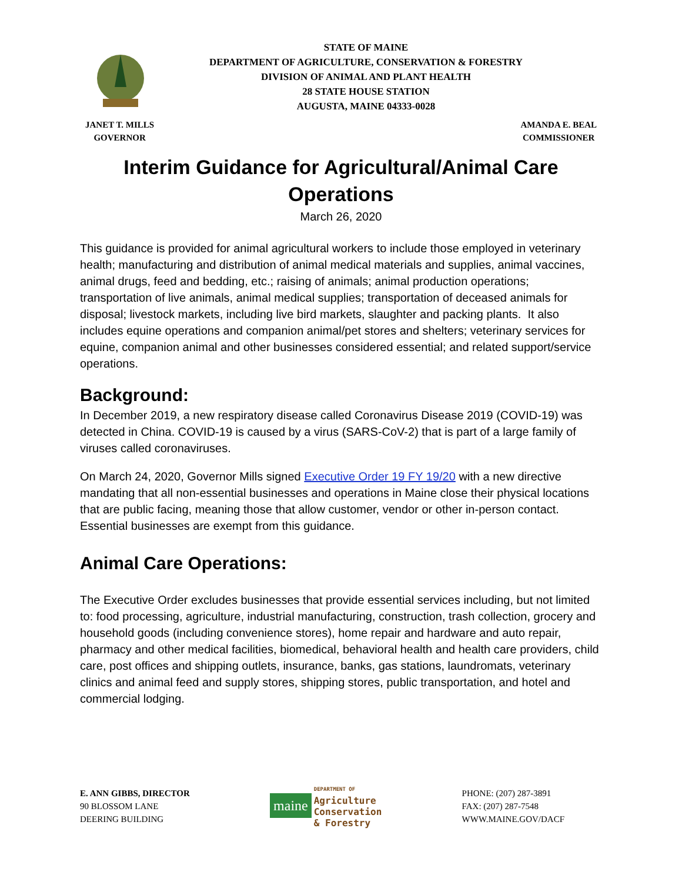STATE OF MAINE
DEPARTMENT OF AGRICULTURE, CONSERVATION & FORESTRY
DIVISION OF ANIMAL AND PLANT HEALTH
28 STATE HOUSE STATION
AUGUSTA, MAINE 04333-0028
JANET T. MILLS
GOVERNOR
AMANDA E. BEAL
COMMISSIONER
Interim Guidance for Agricultural/Animal Care Operations
March 26, 2020
This guidance is provided for animal agricultural workers to include those employed in veterinary health; manufacturing and distribution of animal medical materials and supplies, animal vaccines, animal drugs, feed and bedding, etc.; raising of animals; animal production operations; transportation of live animals, animal medical supplies; transportation of deceased animals for disposal; livestock markets, including live bird markets, slaughter and packing plants. It also includes equine operations and companion animal/pet stores and shelters; veterinary services for equine, companion animal and other businesses considered essential; and related support/service operations.
Background:
In December 2019, a new respiratory disease called Coronavirus Disease 2019 (COVID-19) was detected in China. COVID-19 is caused by a virus (SARS-CoV-2) that is part of a large family of viruses called coronaviruses.
On March 24, 2020, Governor Mills signed Executive Order 19 FY 19/20 with a new directive mandating that all non-essential businesses and operations in Maine close their physical locations that are public facing, meaning those that allow customer, vendor or other in-person contact. Essential businesses are exempt from this guidance.
Animal Care Operations:
The Executive Order excludes businesses that provide essential services including, but not limited to: food processing, agriculture, industrial manufacturing, construction, trash collection, grocery and household goods (including convenience stores), home repair and hardware and auto repair, pharmacy and other medical facilities, biomedical, behavioral health and health care providers, child care, post offices and shipping outlets, insurance, banks, gas stations, laundromats, veterinary clinics and animal feed and supply stores, shipping stores, public transportation, and hotel and commercial lodging.
E. ANN GIBBS, DIRECTOR
90 BLOSSOM LANE
DEERING BUILDING
maine
DEPARTMENT OF
Agriculture
Conservation
& Forestry
PHONE: (207) 287-3891
FAX: (207) 287-7548
WWW.MAINE.GOV/DACF